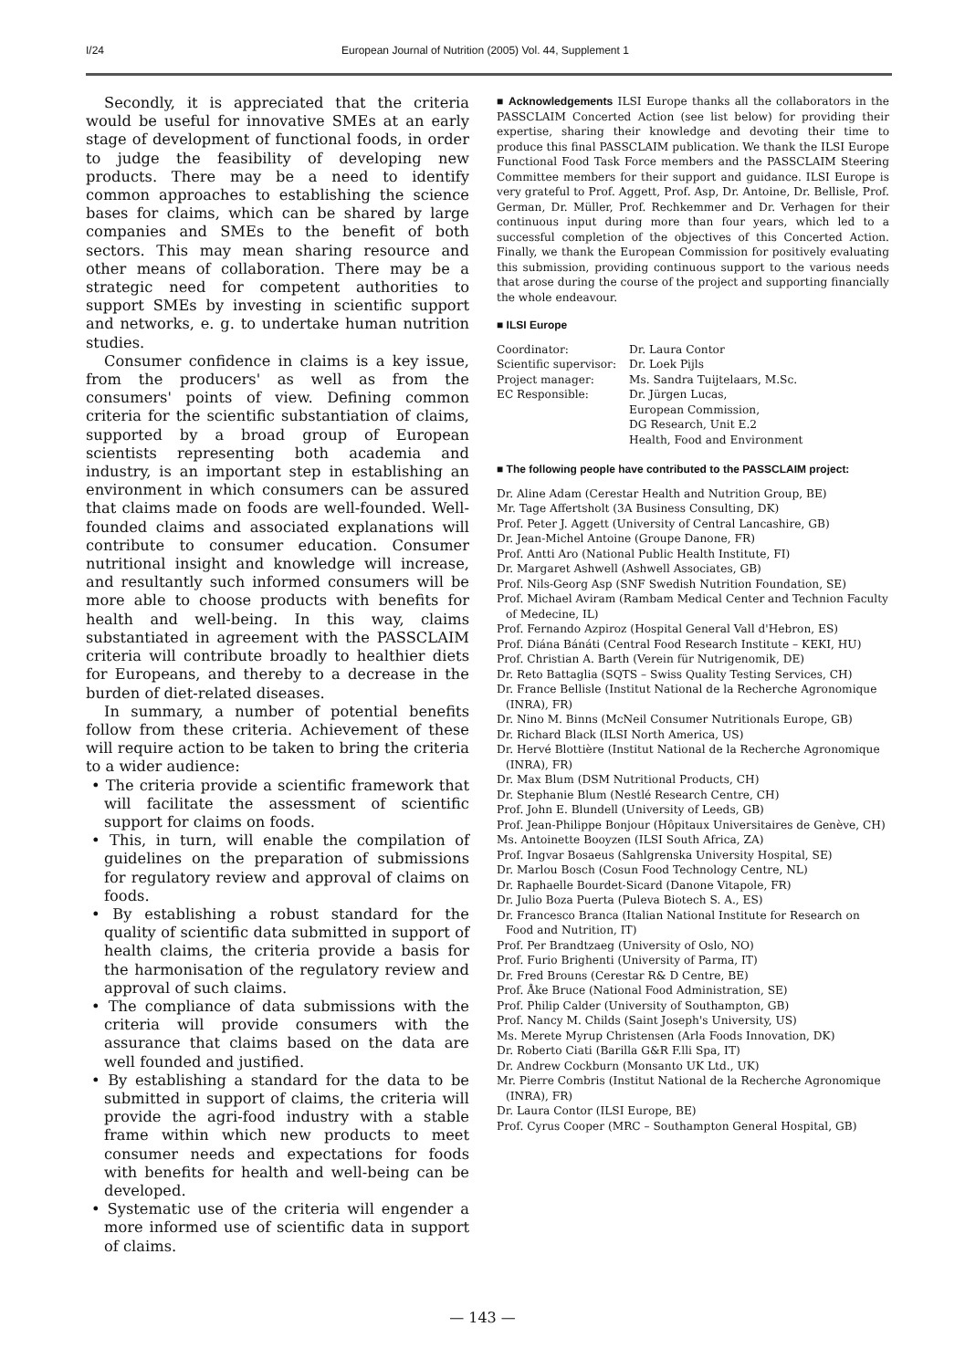I/24 European Journal of Nutrition (2005) Vol. 44, Supplement 1
Secondly, it is appreciated that the criteria would be useful for innovative SMEs at an early stage of development of functional foods, in order to judge the feasibility of developing new products. There may be a need to identify common approaches to establishing the science bases for claims, which can be shared by large companies and SMEs to the benefit of both sectors. This may mean sharing resource and other means of collaboration. There may be a strategic need for competent authorities to support SMEs by investing in scientific support and networks, e. g. to undertake human nutrition studies.
Consumer confidence in claims is a key issue, from the producers' as well as from the consumers' points of view. Defining common criteria for the scientific substantiation of claims, supported by a broad group of European scientists representing both academia and industry, is an important step in establishing an environment in which consumers can be assured that claims made on foods are well-founded. Well-founded claims and associated explanations will contribute to consumer education. Consumer nutritional insight and knowledge will increase, and resultantly such informed consumers will be more able to choose products with benefits for health and well-being. In this way, claims substantiated in agreement with the PASSCLAIM criteria will contribute broadly to healthier diets for Europeans, and thereby to a decrease in the burden of diet-related diseases.
In summary, a number of potential benefits follow from these criteria. Achievement of these will require action to be taken to bring the criteria to a wider audience:
• The criteria provide a scientific framework that will facilitate the assessment of scientific support for claims on foods.
• This, in turn, will enable the compilation of guidelines on the preparation of submissions for regulatory review and approval of claims on foods.
• By establishing a robust standard for the quality of scientific data submitted in support of health claims, the criteria provide a basis for the harmonisation of the regulatory review and approval of such claims.
• The compliance of data submissions with the criteria will provide consumers with the assurance that claims based on the data are well founded and justified.
• By establishing a standard for the data to be submitted in support of claims, the criteria will provide the agri-food industry with a stable frame within which new products to meet consumer needs and expectations for foods with benefits for health and well-being can be developed.
• Systematic use of the criteria will engender a more informed use of scientific data in support of claims.
■ Acknowledgements ILSI Europe thanks all the collaborators in the PASSCLAIM Concerted Action (see list below) for providing their expertise, sharing their knowledge and devoting their time to produce this final PASSCLAIM publication. We thank the ILSI Europe Functional Food Task Force members and the PASSCLAIM Steering Committee members for their support and guidance. ILSI Europe is very grateful to Prof. Aggett, Prof. Asp, Dr. Antoine, Dr. Bellisle, Prof. German, Dr. Müller, Prof. Rechkemmer and Dr. Verhagen for their continuous input during more than four years, which led to a successful completion of the objectives of this Concerted Action. Finally, we thank the European Commission for positively evaluating this submission, providing continuous support to the various needs that arose during the course of the project and supporting financially the whole endeavour.
■ ILSI Europe
| Coordinator: | Dr. Laura Contor |
| Scientific supervisor: | Dr. Loek Pijls |
| Project manager: | Ms. Sandra Tuijtelaars, M.Sc. |
| EC Responsible: | Dr. Jürgen Lucas, European Commission, DG Research, Unit E.2 Health, Food and Environment |
■ The following people have contributed to the PASSCLAIM project:
Dr. Aline Adam (Cerestar Health and Nutrition Group, BE)
Mr. Tage Affertsholt (3A Business Consulting, DK)
Prof. Peter J. Aggett (University of Central Lancashire, GB)
Dr. Jean-Michel Antoine (Groupe Danone, FR)
Prof. Antti Aro (National Public Health Institute, FI)
Dr. Margaret Ashwell (Ashwell Associates, GB)
Prof. Nils-Georg Asp (SNF Swedish Nutrition Foundation, SE)
Prof. Michael Aviram (Rambam Medical Center and Technion Faculty of Medecine, IL)
Prof. Fernando Azpiroz (Hospital General Vall d'Hebron, ES)
Prof. Diána Bánáti (Central Food Research Institute – KEKI, HU)
Prof. Christian A. Barth (Verein für Nutrigenomik, DE)
Dr. Reto Battaglia (SQTS – Swiss Quality Testing Services, CH)
Dr. France Bellisle (Institut National de la Recherche Agronomique (INRA), FR)
Dr. Nino M. Binns (McNeil Consumer Nutritionals Europe, GB)
Dr. Richard Black (ILSI North America, US)
Dr. Hervé Blottière (Institut National de la Recherche Agronomique (INRA), FR)
Dr. Max Blum (DSM Nutritional Products, CH)
Dr. Stephanie Blum (Nestlé Research Centre, CH)
Prof. John E. Blundell (University of Leeds, GB)
Prof. Jean-Philippe Bonjour (Hôpitaux Universitaires de Genève, CH)
Ms. Antoinette Booyzen (ILSI South Africa, ZA)
Prof. Ingvar Bosaeus (Sahlgrenska University Hospital, SE)
Dr. Marlou Bosch (Cosun Food Technology Centre, NL)
Dr. Raphaelle Bourdet-Sicard (Danone Vitapole, FR)
Dr. Julio Boza Puerta (Puleva Biotech S. A., ES)
Dr. Francesco Branca (Italian National Institute for Research on Food and Nutrition, IT)
Prof. Per Brandtzaeg (University of Oslo, NO)
Prof. Furio Brighenti (University of Parma, IT)
Dr. Fred Brouns (Cerestar R& D Centre, BE)
Prof. Åke Bruce (National Food Administration, SE)
Prof. Philip Calder (University of Southampton, GB)
Prof. Nancy M. Childs (Saint Joseph's University, US)
Ms. Merete Myrup Christensen (Arla Foods Innovation, DK)
Dr. Roberto Ciati (Barilla G&R F.lli Spa, IT)
Dr. Andrew Cockburn (Monsanto UK Ltd., UK)
Mr. Pierre Combris (Institut National de la Recherche Agronomique (INRA), FR)
Dr. Laura Contor (ILSI Europe, BE)
Prof. Cyrus Cooper (MRC – Southampton General Hospital, GB)
— 143 —